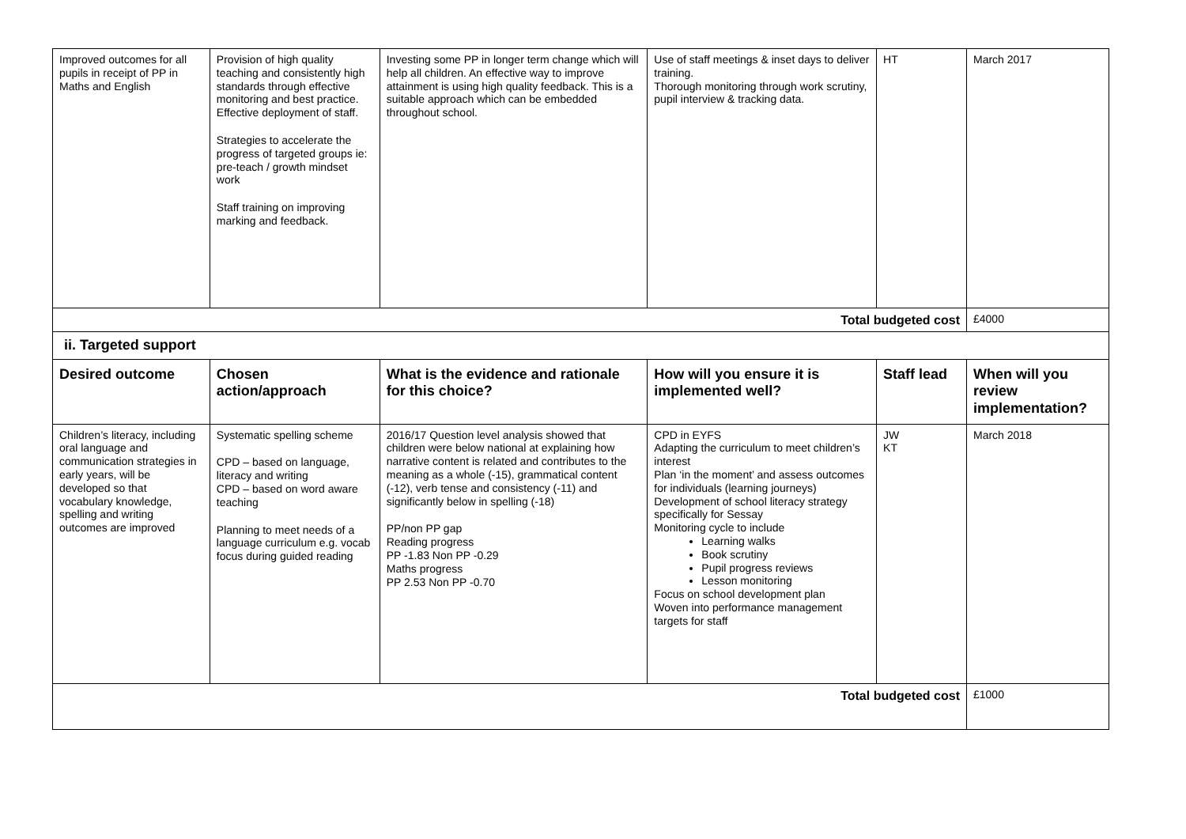| Improved outcomes for all pupils in receipt of PP in Maths and English | Provision of high quality teaching and consistently high standards through effective monitoring and best practice. Effective deployment of staff. Strategies to accelerate the progress of targeted groups ie: pre-teach / growth mindset work Staff training on improving marking and feedback. | Investing some PP in longer term change which will help all children. An effective way to improve attainment is using high quality feedback. This is a suitable approach which can be embedded throughout school. | Use of staff meetings & inset days to deliver training. Thorough monitoring through work scrutiny, pupil interview & tracking data. | HT | March 2017 |
| Total budgeted cost | | | | | £4000 |
| ii. Targeted support | | | | | |
| Desired outcome | Chosen action/approach | What is the evidence and rationale for this choice? | How will you ensure it is implemented well? | Staff lead | When will you review implementation? |
| Children’s literacy, including oral language and communication strategies in early years, will be developed so that vocabulary knowledge, spelling and writing outcomes are improved | Systematic spelling scheme CPD – based on language, literacy and writing CPD – based on word aware teaching Planning to meet needs of a language curriculum e.g. vocab focus during guided reading | 2016/17 Question level analysis showed that children were below national at explaining how narrative content is related and contributes to the meaning as a whole (-15), grammatical content (-12), verb tense and consistency (-11) and significantly below in spelling (-18) PP/non PP gap Reading progress PP -1.83 Non PP -0.29 Maths progress PP 2.53 Non PP -0.70 | CPD in EYFS Adapting the curriculum to meet children’s interest Plan ‘in the moment’ and assess outcomes for individuals (learning journeys) Development of school literacy strategy specifically for Sessay Monitoring cycle to include Learning walks Book scrutiny Pupil progress reviews Lesson monitoring Focus on school development plan Woven into performance management targets for staff | JW KT | March 2018 |
| Total budgeted cost | | | | | £1000 |